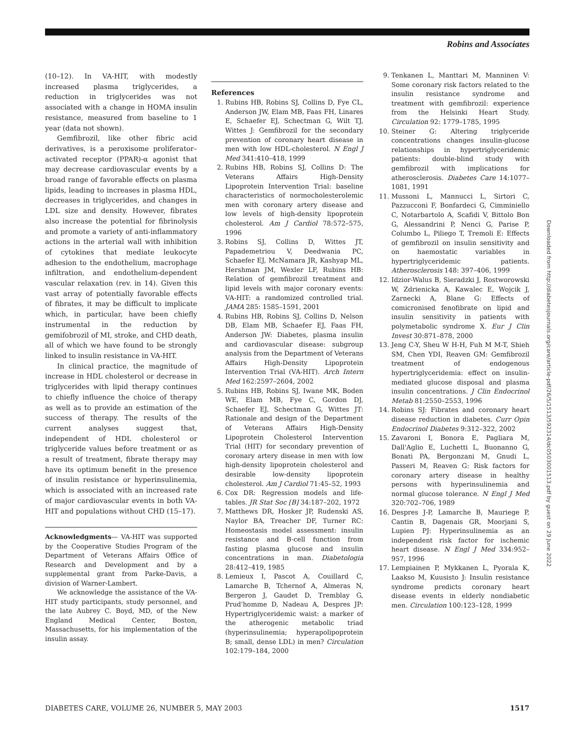Robins and Associates
(10–12). In VA-HIT, with modestly increased plasma triglycerides, a reduction in triglycerides was not associated with a change in HOMA insulin resistance, measured from baseline to 1 year (data not shown).
Gemfibrozil, like other fibric acid derivatives, is a peroxisome proliferator–activated receptor (PPAR)-α agonist that may decrease cardiovascular events by a broad range of favorable effects on plasma lipids, leading to increases in plasma HDL, decreases in triglycerides, and changes in LDL size and density. However, fibrates also increase the potential for fibrinolysis and promote a variety of anti-inflammatory actions in the arterial wall with inhibition of cytokines that mediate leukocyte adhesion to the endothelium, macrophage infiltration, and endothelium-dependent vascular relaxation (rev. in 14). Given this vast array of potentially favorable effects of fibrates, it may be difficult to implicate which, in particular, have been chiefly instrumental in the reduction by gemifobrozil of MI, stroke, and CHD death, all of which we have found to be strongly linked to insulin resistance in VA-HIT.
In clinical practice, the magnitude of increase in HDL cholesterol or decrease in triglycerides with lipid therapy continues to chiefly influence the choice of therapy as well as to provide an estimation of the success of therapy. The results of the current analyses suggest that, independent of HDL cholesterol or triglyceride values before treatment or as a result of treatment, fibrate therapy may have its optimum benefit in the presence of insulin resistance or hyperinsulinemia, which is associated with an increased rate of major cardiovascular events in both VA-HIT and populations without CHD (15–17).
Acknowledgments— VA-HIT was supported by the Cooperative Studies Program of the Department of Veterans Affairs Office of Research and Development and by a supplemental grant from Parke-Davis, a division of Warner-Lambert.
We acknowledge the assistance of the VA-HIT study participants, study personnel, and the late Aubrey C. Boyd, MD, of the New England Medical Center, Boston, Massachusetts, for his implementation of the insulin assay.
References
1. Rubins HB, Robins SJ, Collins D, Fye CL, Anderson JW, Elam MB, Faas FH, Linares E, Schaefer EJ, Schectman G, Wilt TJ, Wittes J: Gemfibrozil for the secondary prevention of coronary heart disease in men with low HDL-cholesterol. N Engl J Med 341:410–418, 1999
2. Rubins HB, Robins SJ, Collins D: The Veterans Affairs High-Density Lipoprotein Intervention Trial: baseline characteristics of normocholesterolemic men with coronary artery disease and low levels of high-density lipoprotein cholesterol. Am J Cardiol 78:572–575, 1996
3. Robins SJ, Collins D, Wittes JT, Papademetriou V, Deedwania PC, Schaefer EJ, McNamara JR, Kashyap ML, Hershman JM, Wexler LF, Rubins HB: Relation of gemfibrozil treatment and lipid levels with major coronary events: VA-HIT: a randomized controlled trial. JAMA 285: 1585–1591, 2001
4. Rubins HB, Robins SJ, Collins D, Nelson DB, Elam MB, Schaefer EJ, Faas FH, Anderson JW: Diabetes, plasma insulin and cardiovascular disease: subgroup analysis from the Department of Veterans Affairs High-Density Lipoprotein Intervention Trial (VA-HIT). Arch Intern Med 162:2597–2604, 2002
5. Rubins HB, Robins SJ, Iwane MK, Boden WE, Elam MB, Fye C, Gordon DJ, Schaefer EJ, Schectman G, Wittes JT: Rationale and design of the Department of Veterans Affairs High-Density Lipoprotein Cholesterol Intervention Trial (HIT) for secondary prevention of coronary artery disease in men with low high-density lipoprotein cholesterol and desirable low-density lipoprotein cholesterol. Am J Cardiol 71:45–52, 1993
6. Cox DR: Regression models and life-tables. JR Stat Soc [B] 34:187–202, 1972
7. Matthews DR, Hosker JP, Rudenski AS, Naylor BA, Treacher DF, Turner RC: Homeostasis model assessment: insulin resistance and B-cell function from fasting plasma glucose and insulin concentrations in man. Diabetologia 28:412–419, 1985
8. Lemieux I, Pascot A, Couillard C, Lamarche B, Tchernof A, Almeras N, Bergeron J, Gaudet D, Tremblay G, Prud'homme D, Nadeau A, Despres JP: Hypertriglyceridemic waist: a marker of the atherogenic metabolic triad (hyperinsulinemia; hyperapolipoprotein B; small, dense LDL) in men? Circulation 102:179–184, 2000
9. Tenkanen L, Manttari M, Manninen V: Some coronary risk factors related to the insulin resistance syndrome and treatment with gemfibrozil: experience from the Helsinki Heart Study. Circulation 92: 1779–1785, 1995
10. Steiner G: Altering triglyceride concentrations changes insulin-glucose relationships in hypertriglyceridemic patients: double-blind study with gemfibrozil with implications for atherosclerosis. Diabetes Care 14:1077–1081, 1991
11. Mussoni L, Mannucci L, Sirtori C, Pazzucconi F, Bonfardeci G, Cimminiello C, Notarbartolo A, Scafidi V, Bittolo Bon G, Alessandrini P, Nenci G, Parise P, Columbo L, Piliego T, Tremoli E: Effects of gemfibrozil on insulin sensitivity and on haemostatic variables in hypertriglyceridemic patients. Atherosclerosis 148: 397–406, 1999
12. Idzior-Walus B, Sieradzki J, Rostworowski W, Zdrienicka A, Kawalec E, Wojcik J, Zarnecki A, Blane G: Effects of comicronised fenofibrate on lipid and insulin sensitivity in patients with polymetabolic syndrome X. Eur J Clin Invest 30:871–878, 2000
13. Jeng C-Y, Sheu W H-H, Fuh M M-T, Shieh SM, Chen YDI, Reaven GM: Gemfibrozil treatment of endogenous hypertriglyceridemia: effect on insulin-mediated glucose disposal and plasma insulin concentrations. J Clin Endocrinol Metab 81:2550–2553, 1996
14. Robins SJ: Fibrates and coronary heart disease reduction in diabetes. Curr Opin Endocrinol Diabetes 9:312–322, 2002
15. Zavaroni I, Bonora E, Pagliara M, Dall'Aglio E, Luchetti L, Buonanno G, Bonati PA, Bergonzani M, Gnudi L, Passeri M, Reaven G: Risk factors for coronary artery disease in healthy persons with hyperinsulinemia and normal glucose tolerance. N Engl J Med 320:702–706, 1989
16. Despres J-P, Lamarche B, Mauriege P, Cantin B, Dagenais GR, Moorjani S, Lupien PJ: Hyperinsulinemia as an independent risk factor for ischemic heart disease. N Engl J Med 334:952–957, 1996
17. Lempiainen P, Mykkanen L, Pyorala K, Laakso M, Kuusisto J: Insulin resistance syndrome predicts coronary heart disease events in elderly nondiabetic men. Circulation 100:123–128, 1999
Downloaded from http://diabetesjournals.org/care/article-pdf/26/5/1513/592314/dc0503001513.pdf by guest on 29 June 2022
DIABETES CARE, VOLUME 26, NUMBER 5, MAY 2003 1517